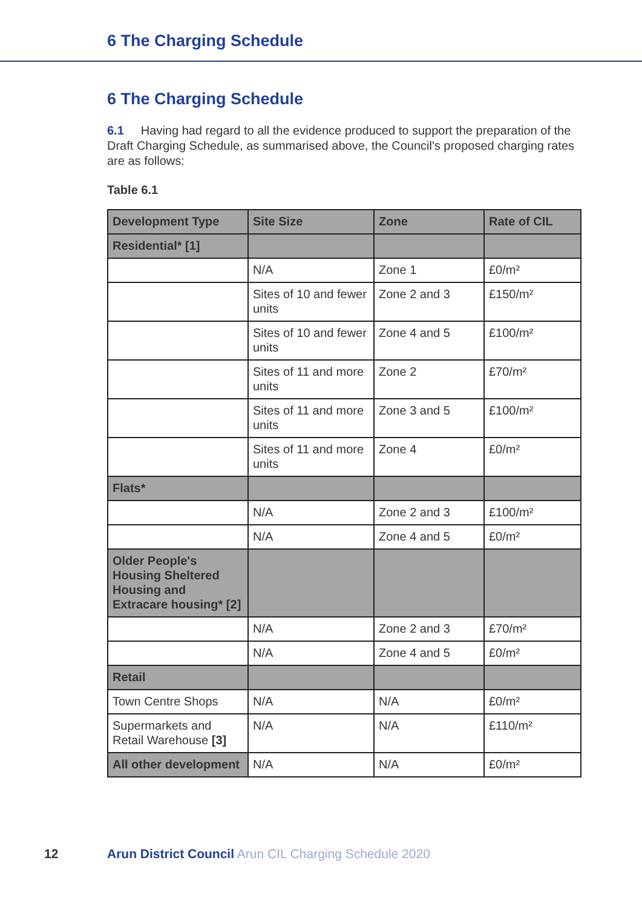6 The Charging Schedule
6 The Charging Schedule
6.1 Having had regard to all the evidence produced to support the preparation of the Draft Charging Schedule, as summarised above, the Council's proposed charging rates are as follows:
Table 6.1
| Development Type | Site Size | Zone | Rate of CIL |
| --- | --- | --- | --- |
| Residential* [1] | | | |
| | N/A | Zone 1 | £0/m² |
| | Sites of 10 and fewer units | Zone 2 and 3 | £150/m² |
| | Sites of 10 and fewer units | Zone 4 and 5 | £100/m² |
| | Sites of 11 and more units | Zone 2 | £70/m² |
| | Sites of 11 and more units | Zone 3 and 5 | £100/m² |
| | Sites of 11 and more units | Zone 4 | £0/m² |
| Flats* | | | |
| | N/A | Zone 2 and 3 | £100/m² |
| | N/A | Zone 4 and 5 | £0/m² |
| Older People's Housing Sheltered Housing and Extracare housing* [2] | | | |
| | N/A | Zone 2 and 3 | £70/m² |
| | N/A | Zone 4 and 5 | £0/m² |
| Retail | | | |
| Town Centre Shops | N/A | N/A | £0/m² |
| Supermarkets and Retail Warehouse [3] | N/A | N/A | £110/m² |
| All other development | N/A | N/A | £0/m² |
12 Arun District Council Arun CIL Charging Schedule 2020